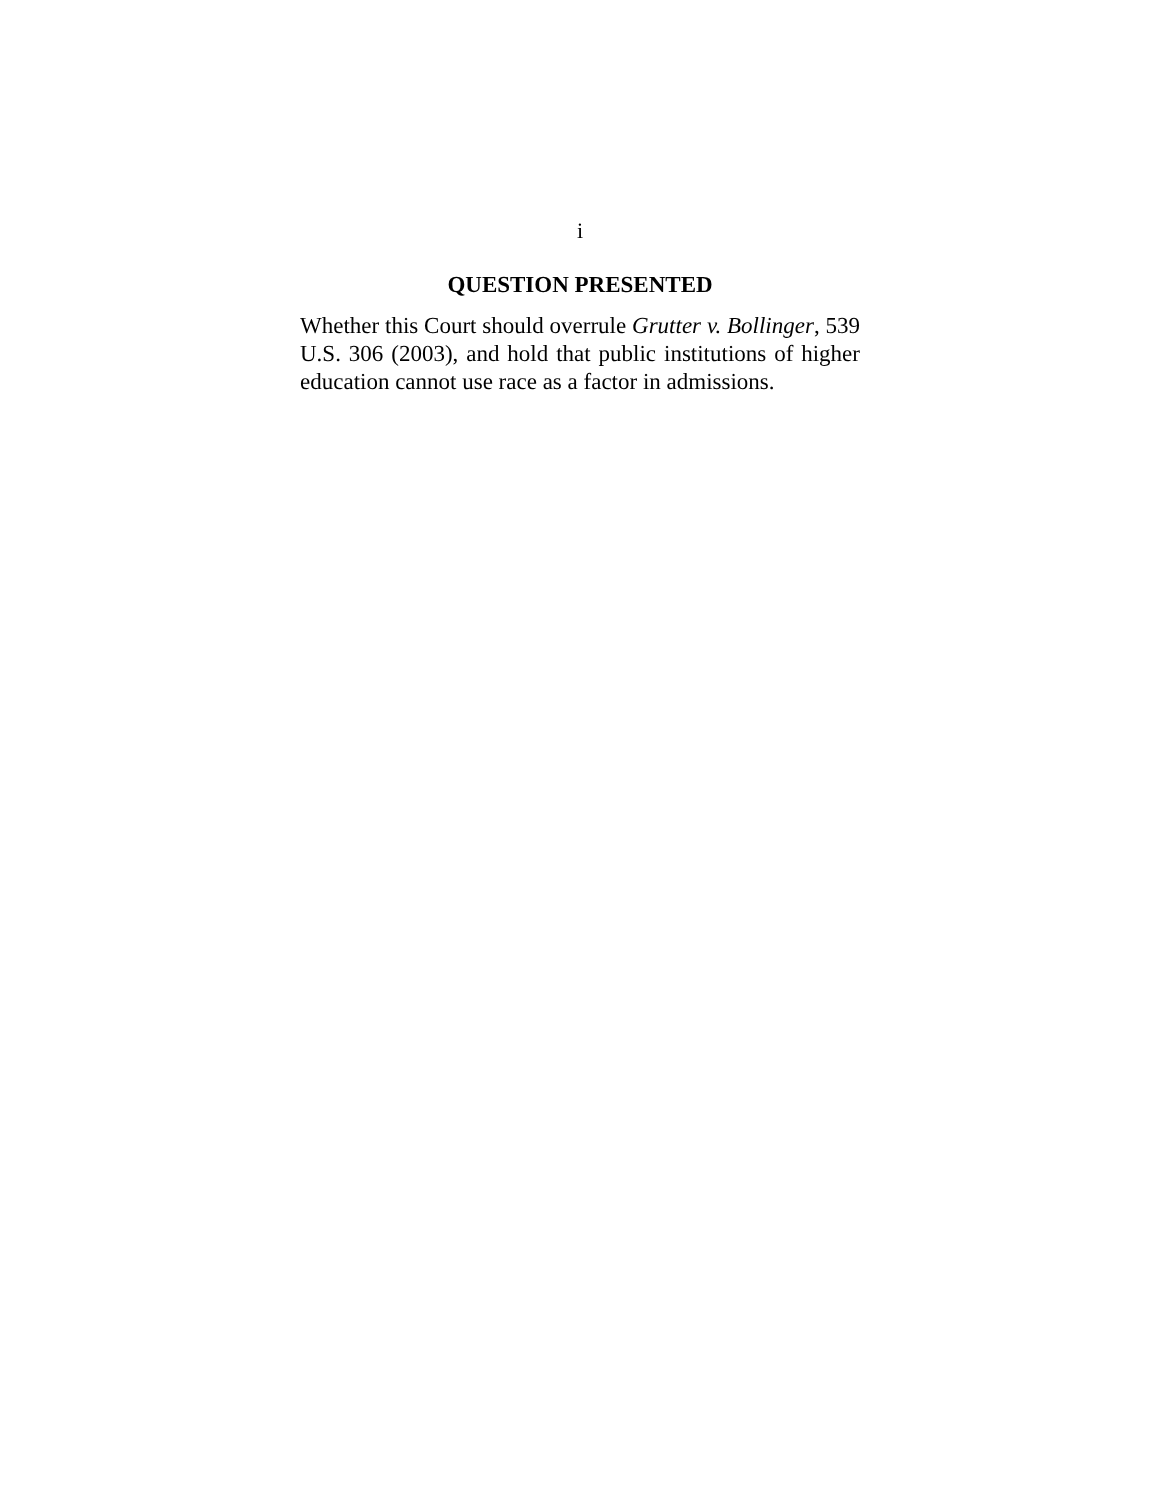i
QUESTION PRESENTED
Whether this Court should overrule Grutter v. Bollinger, 539 U.S. 306 (2003), and hold that public institutions of higher education cannot use race as a factor in admissions.